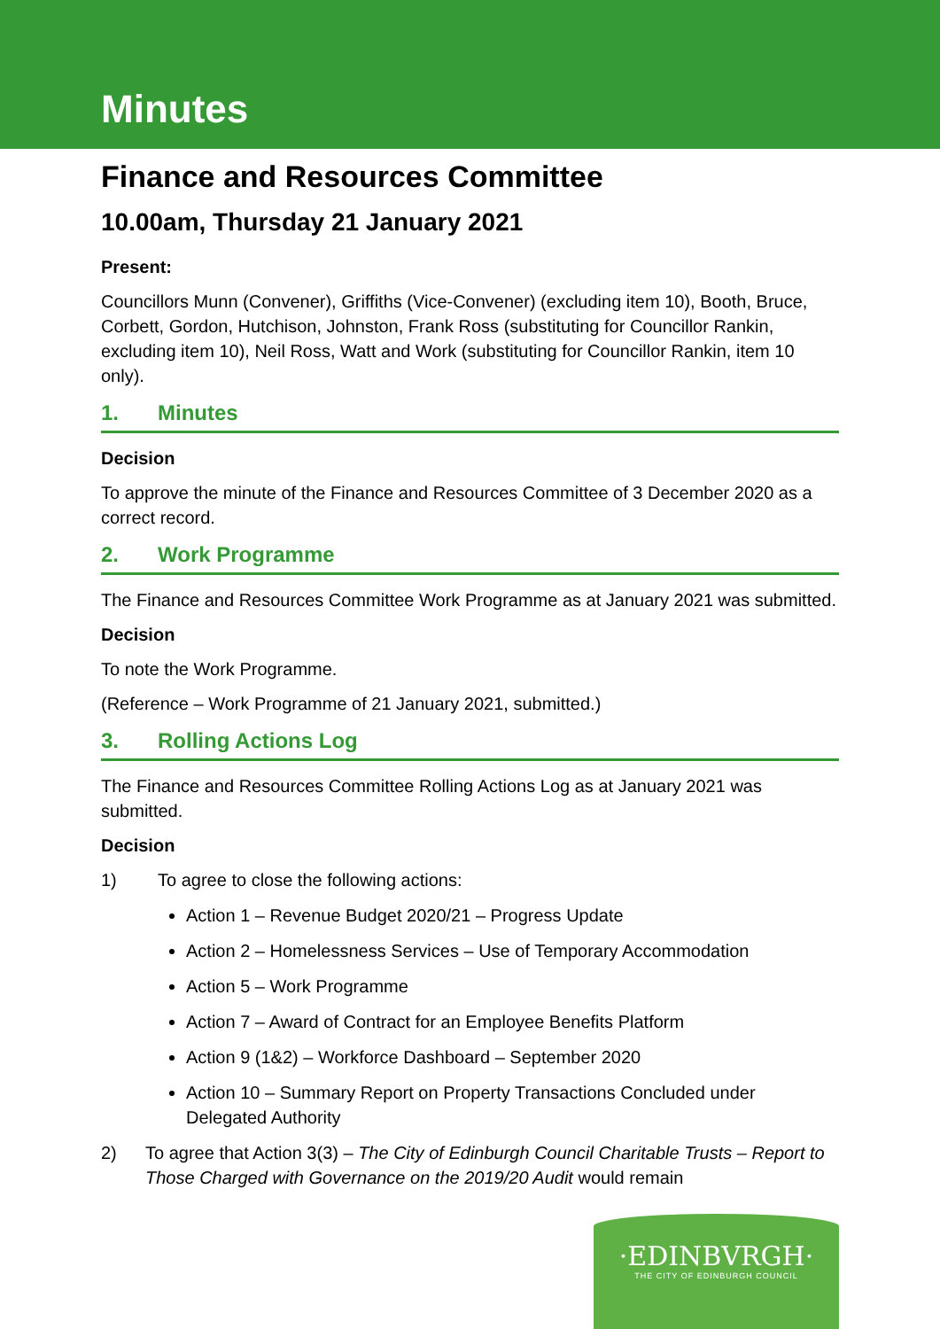Minutes
Finance and Resources Committee
10.00am, Thursday 21 January 2021
Present:
Councillors Munn (Convener), Griffiths (Vice-Convener) (excluding item 10), Booth, Bruce, Corbett, Gordon, Hutchison, Johnston, Frank Ross (substituting for Councillor Rankin, excluding item 10), Neil Ross, Watt and Work (substituting for Councillor Rankin, item 10 only).
1. Minutes
Decision
To approve the minute of the Finance and Resources Committee of 3 December 2020 as a correct record.
2. Work Programme
The Finance and Resources Committee Work Programme as at January 2021 was submitted.
Decision
To note the Work Programme.
(Reference – Work Programme of 21 January 2021, submitted.)
3. Rolling Actions Log
The Finance and Resources Committee Rolling Actions Log as at January 2021 was submitted.
Decision
1) To agree to close the following actions:
Action 1 – Revenue Budget 2020/21 – Progress Update
Action 2 – Homelessness Services – Use of Temporary Accommodation
Action 5 – Work Programme
Action 7 – Award of Contract for an Employee Benefits Platform
Action 9 (1&2) – Workforce Dashboard – September 2020
Action 10 – Summary Report on Property Transactions Concluded under Delegated Authority
2) To agree that Action 3(3) – The City of Edinburgh Council Charitable Trusts – Report to Those Charged with Governance on the 2019/20 Audit would remain
·EDINBVRGH·
THE CITY OF EDINBURGH COUNCIL